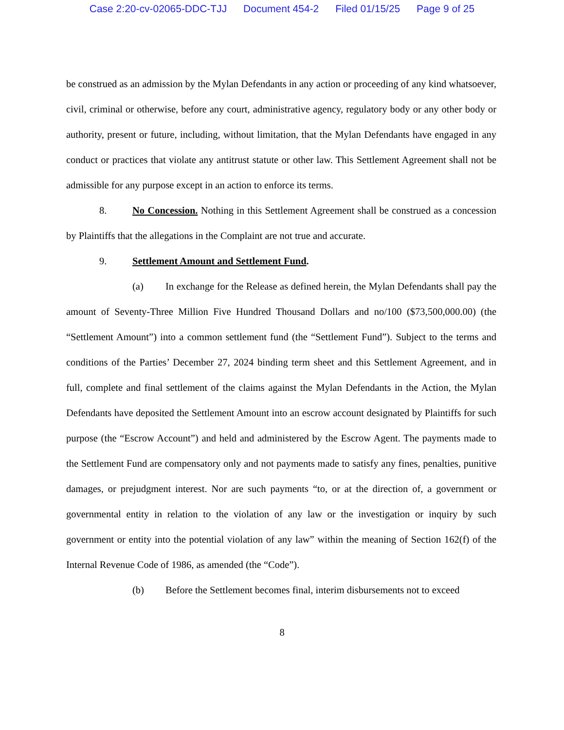Case 2:20-cv-02065-DDC-TJJ Document 454-2 Filed 01/15/25 Page 9 of 25
be construed as an admission by the Mylan Defendants in any action or proceeding of any kind whatsoever, civil, criminal or otherwise, before any court, administrative agency, regulatory body or any other body or authority, present or future, including, without limitation, that the Mylan Defendants have engaged in any conduct or practices that violate any antitrust statute or other law. This Settlement Agreement shall not be admissible for any purpose except in an action to enforce its terms.
8. No Concession. Nothing in this Settlement Agreement shall be construed as a concession by Plaintiffs that the allegations in the Complaint are not true and accurate.
9. Settlement Amount and Settlement Fund.
(a) In exchange for the Release as defined herein, the Mylan Defendants shall pay the amount of Seventy-Three Million Five Hundred Thousand Dollars and no/100 ($73,500,000.00) (the “Settlement Amount”) into a common settlement fund (the “Settlement Fund”). Subject to the terms and conditions of the Parties’ December 27, 2024 binding term sheet and this Settlement Agreement, and in full, complete and final settlement of the claims against the Mylan Defendants in the Action, the Mylan Defendants have deposited the Settlement Amount into an escrow account designated by Plaintiffs for such purpose (the “Escrow Account”) and held and administered by the Escrow Agent. The payments made to the Settlement Fund are compensatory only and not payments made to satisfy any fines, penalties, punitive damages, or prejudgment interest. Nor are such payments “to, or at the direction of, a government or governmental entity in relation to the violation of any law or the investigation or inquiry by such government or entity into the potential violation of any law” within the meaning of Section 162(f) of the Internal Revenue Code of 1986, as amended (the “Code”).
(b) Before the Settlement becomes final, interim disbursements not to exceed
8